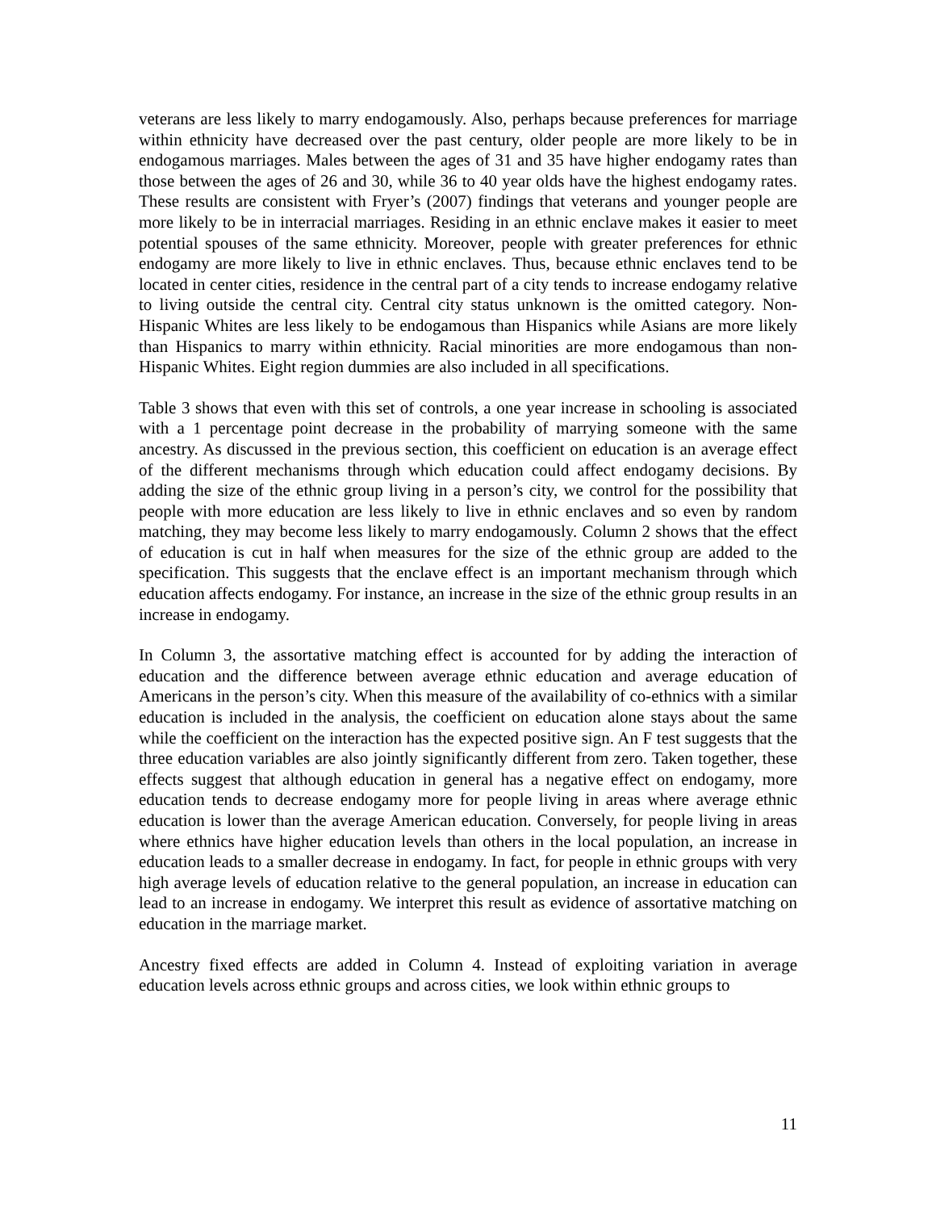veterans are less likely to marry endogamously. Also, perhaps because preferences for marriage within ethnicity have decreased over the past century, older people are more likely to be in endogamous marriages. Males between the ages of 31 and 35 have higher endogamy rates than those between the ages of 26 and 30, while 36 to 40 year olds have the highest endogamy rates. These results are consistent with Fryer’s (2007) findings that veterans and younger people are more likely to be in interracial marriages. Residing in an ethnic enclave makes it easier to meet potential spouses of the same ethnicity. Moreover, people with greater preferences for ethnic endogamy are more likely to live in ethnic enclaves. Thus, because ethnic enclaves tend to be located in center cities, residence in the central part of a city tends to increase endogamy relative to living outside the central city. Central city status unknown is the omitted category. Non-Hispanic Whites are less likely to be endogamous than Hispanics while Asians are more likely than Hispanics to marry within ethnicity. Racial minorities are more endogamous than non-Hispanic Whites. Eight region dummies are also included in all specifications.
Table 3 shows that even with this set of controls, a one year increase in schooling is associated with a 1 percentage point decrease in the probability of marrying someone with the same ancestry. As discussed in the previous section, this coefficient on education is an average effect of the different mechanisms through which education could affect endogamy decisions. By adding the size of the ethnic group living in a person’s city, we control for the possibility that people with more education are less likely to live in ethnic enclaves and so even by random matching, they may become less likely to marry endogamously. Column 2 shows that the effect of education is cut in half when measures for the size of the ethnic group are added to the specification. This suggests that the enclave effect is an important mechanism through which education affects endogamy. For instance, an increase in the size of the ethnic group results in an increase in endogamy.
In Column 3, the assortative matching effect is accounted for by adding the interaction of education and the difference between average ethnic education and average education of Americans in the person’s city. When this measure of the availability of co-ethnics with a similar education is included in the analysis, the coefficient on education alone stays about the same while the coefficient on the interaction has the expected positive sign. An F test suggests that the three education variables are also jointly significantly different from zero. Taken together, these effects suggest that although education in general has a negative effect on endogamy, more education tends to decrease endogamy more for people living in areas where average ethnic education is lower than the average American education. Conversely, for people living in areas where ethnics have higher education levels than others in the local population, an increase in education leads to a smaller decrease in endogamy. In fact, for people in ethnic groups with very high average levels of education relative to the general population, an increase in education can lead to an increase in endogamy. We interpret this result as evidence of assortative matching on education in the marriage market.
Ancestry fixed effects are added in Column 4. Instead of exploiting variation in average education levels across ethnic groups and across cities, we look within ethnic groups to
11